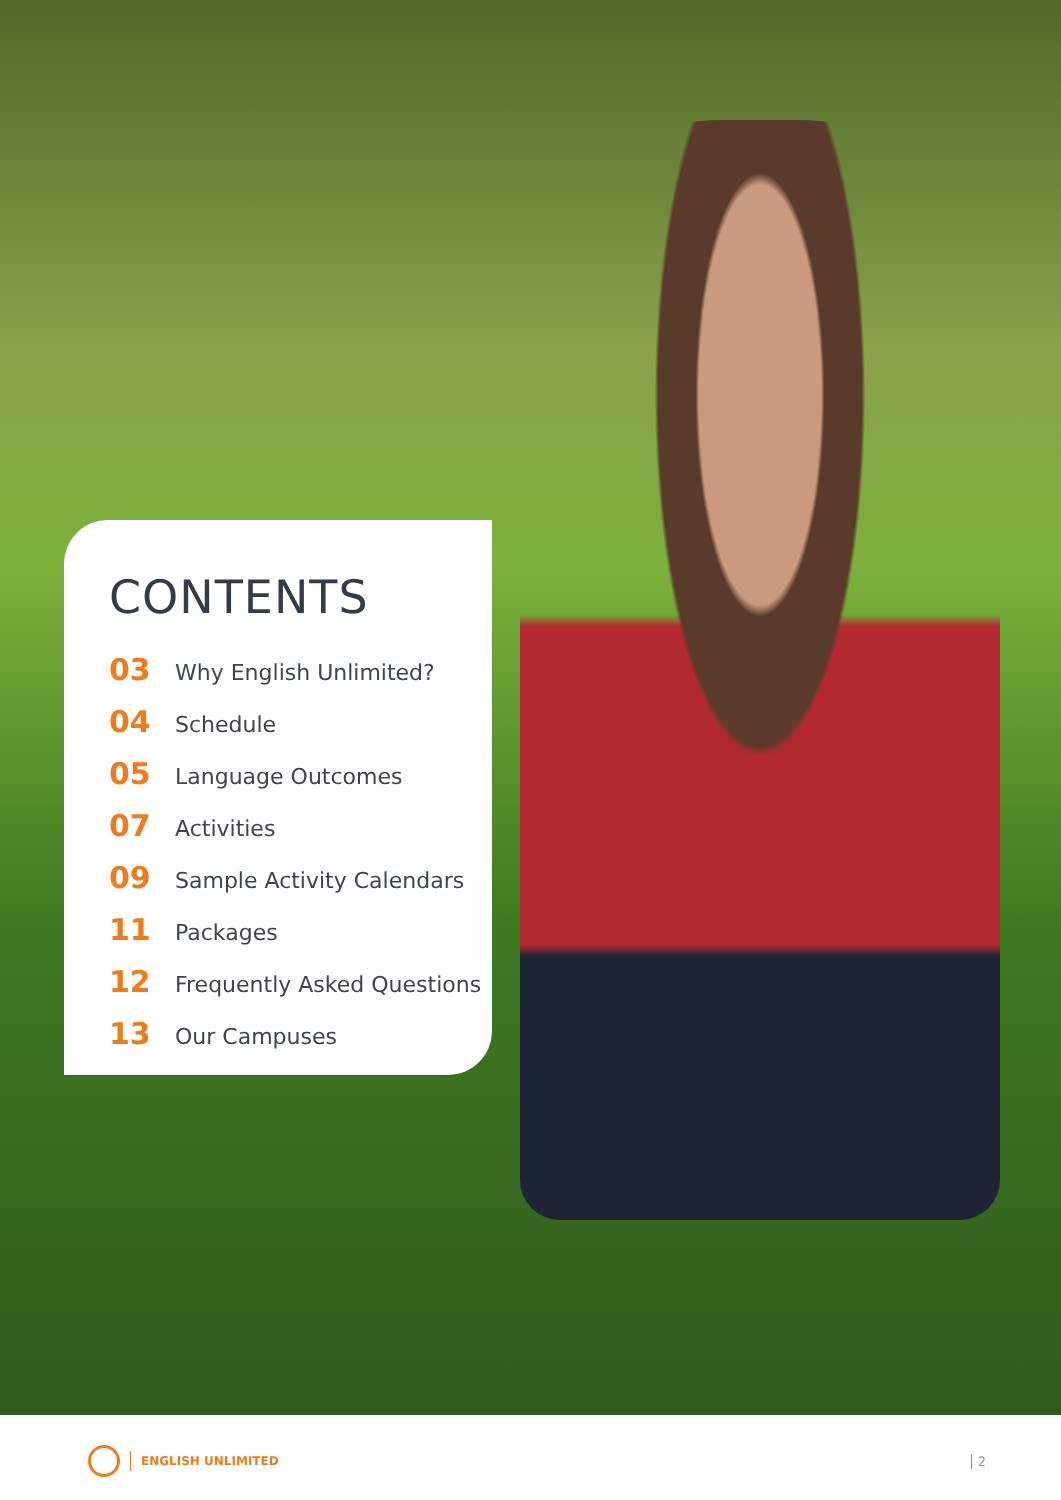CONTENTS
03 Why English Unlimited?
04 Schedule
05 Language Outcomes
07 Activities
09 Sample Activity Calendars
11 Packages
12 Frequently Asked Questions
13 Our Campuses
ENGLISH UNLIMITED 2